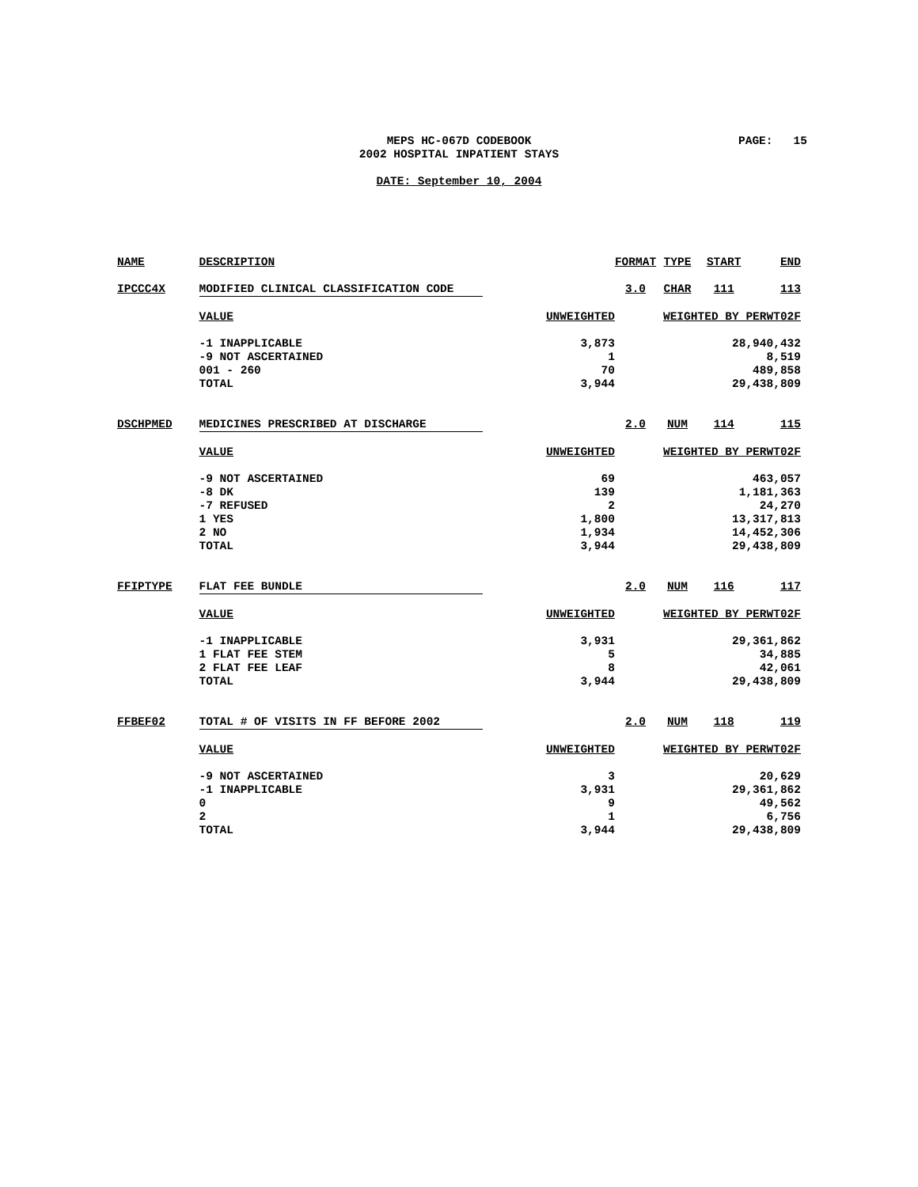MEPS HC-067D CODEBOOK
2002 HOSPITAL INPATIENT STAYS
PAGE: 15
DATE: September 10, 2004
| NAME | DESCRIPTION | | FORMAT | TYPE | START | END |
| --- | --- | --- | --- | --- | --- | --- |
| IPCCC4X | MODIFIED CLINICAL CLASSIFICATION CODE | | 3.0 | CHAR | 111 | 113 |
| | VALUE | UNWEIGHTED | WEIGHTED BY PERWT02F | | | |
| | -1 INAPPLICABLE -9 NOT ASCERTAINED 001 - 260 TOTAL | 3,873 1 70 3,944 | 28,940,432 8,519 489,858 29,438,809 | | | |
| DSCHPMED | MEDICINES PRESCRIBED AT DISCHARGE | | 2.0 | NUM | 114 | 115 |
| | VALUE | UNWEIGHTED | WEIGHTED BY PERWT02F | | | |
| | -9 NOT ASCERTAINED -8 DK -7 REFUSED 1 YES 2 NO TOTAL | 69 139 2 1,800 1,934 3,944 | 463,057 1,181,363 24,270 13,317,813 14,452,306 29,438,809 | | | |
| FFIPTYPE | FLAT FEE BUNDLE | | 2.0 | NUM | 116 | 117 |
| | VALUE | UNWEIGHTED | WEIGHTED BY PERWT02F | | | |
| | -1 INAPPLICABLE 1 FLAT FEE STEM 2 FLAT FEE LEAF TOTAL | 3,931 5 8 3,944 | 29,361,862 34,885 42,061 29,438,809 | | | |
| FFBEF02 | TOTAL # OF VISITS IN FF BEFORE 2002 | | 2.0 | NUM | 118 | 119 |
| | VALUE | UNWEIGHTED | WEIGHTED BY PERWT02F | | | |
| | -9 NOT ASCERTAINED -1 INAPPLICABLE 0 2 TOTAL | 3 3,931 9 1 3,944 | 20,629 29,361,862 49,562 6,756 29,438,809 | | | |